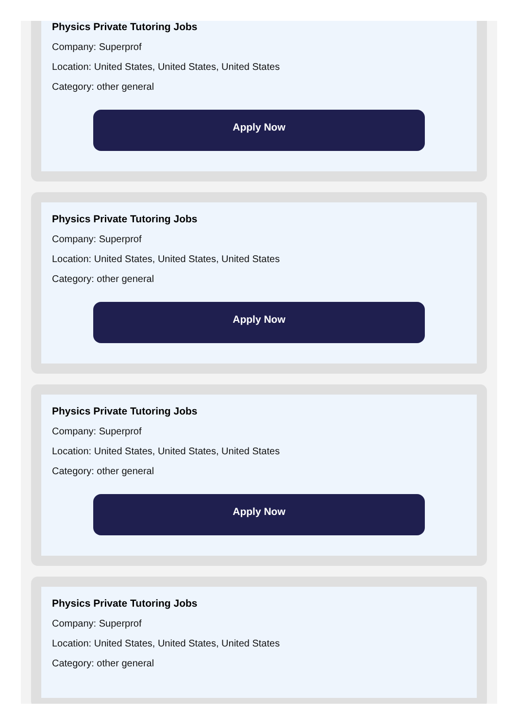Physics Private Tutoring Jobs
Company: Superprof
Location: United States, United States, United States
Category: other general
Apply Now
Physics Private Tutoring Jobs
Company: Superprof
Location: United States, United States, United States
Category: other general
Apply Now
Physics Private Tutoring Jobs
Company: Superprof
Location: United States, United States, United States
Category: other general
Apply Now
Physics Private Tutoring Jobs
Company: Superprof
Location: United States, United States, United States
Category: other general